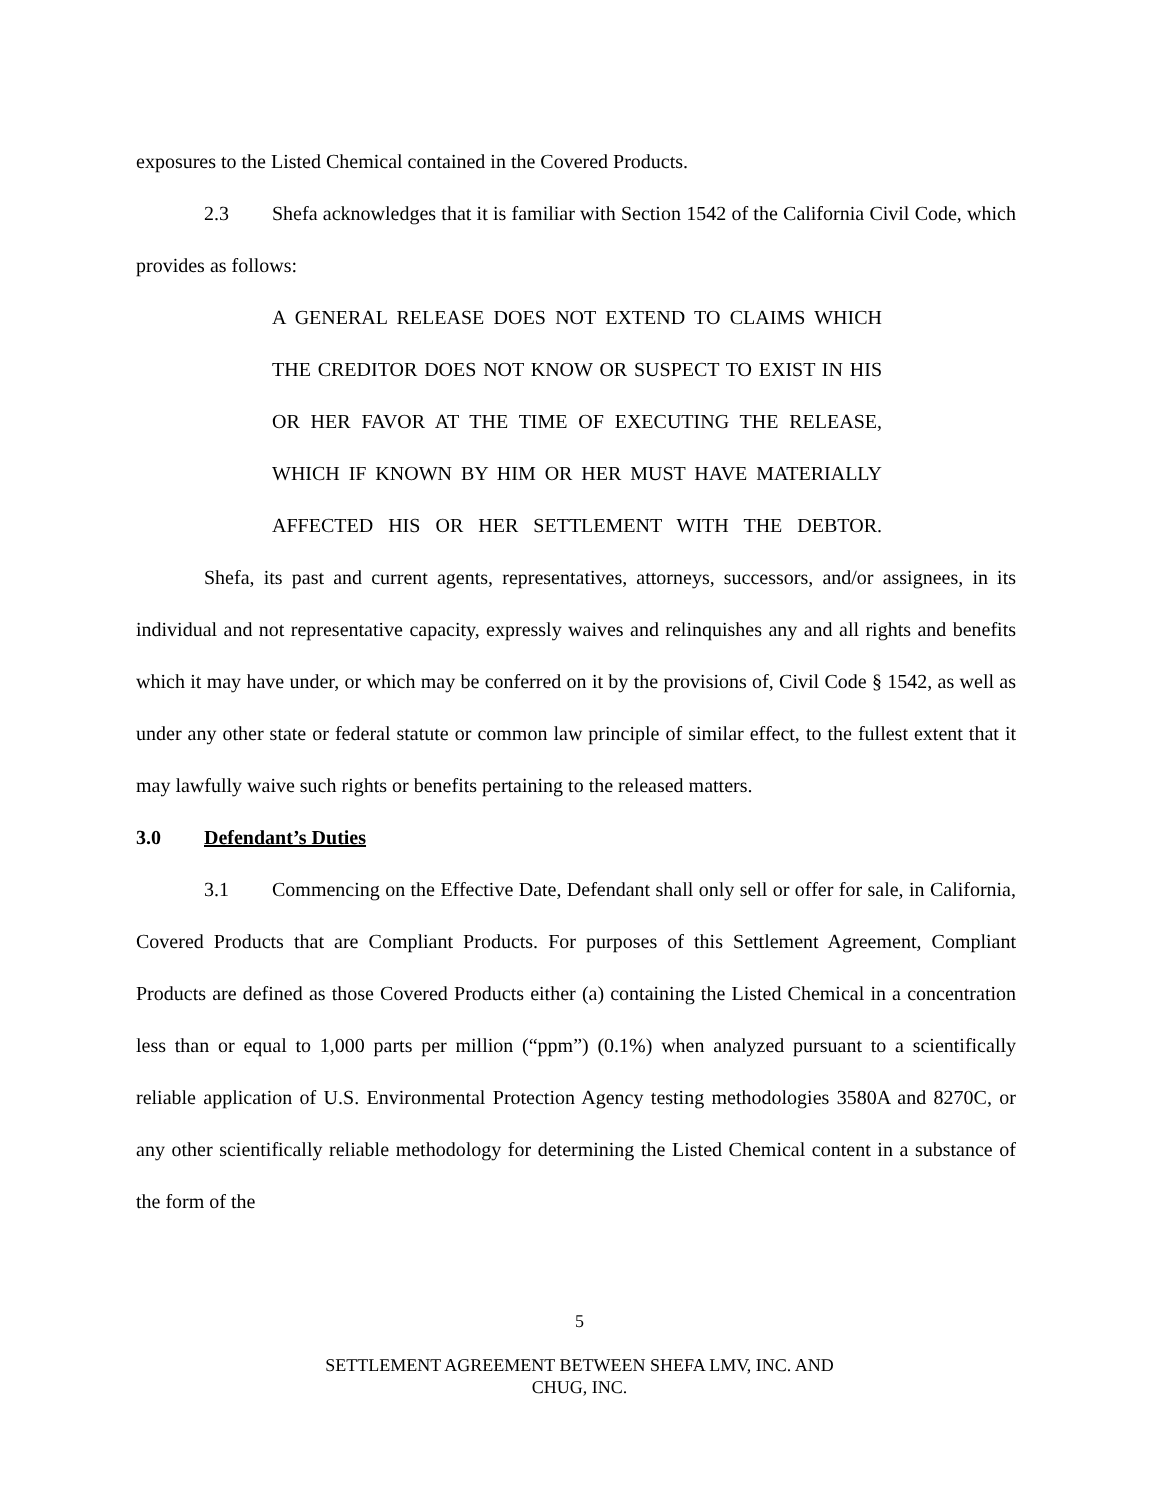exposures to the Listed Chemical contained in the Covered Products.
2.3 Shefa acknowledges that it is familiar with Section 1542 of the California Civil Code, which provides as follows:
A GENERAL RELEASE DOES NOT EXTEND TO CLAIMS WHICH THE CREDITOR DOES NOT KNOW OR SUSPECT TO EXIST IN HIS OR HER FAVOR AT THE TIME OF EXECUTING THE RELEASE, WHICH IF KNOWN BY HIM OR HER MUST HAVE MATERIALLY AFFECTED HIS OR HER SETTLEMENT WITH THE DEBTOR.
Shefa, its past and current agents, representatives, attorneys, successors, and/or assignees, in its individual and not representative capacity, expressly waives and relinquishes any and all rights and benefits which it may have under, or which may be conferred on it by the provisions of, Civil Code § 1542, as well as under any other state or federal statute or common law principle of similar effect, to the fullest extent that it may lawfully waive such rights or benefits pertaining to the released matters.
3.0 Defendant’s Duties
3.1 Commencing on the Effective Date, Defendant shall only sell or offer for sale, in California, Covered Products that are Compliant Products. For purposes of this Settlement Agreement, Compliant Products are defined as those Covered Products either (a) containing the Listed Chemical in a concentration less than or equal to 1,000 parts per million (“ppm”) (0.1%) when analyzed pursuant to a scientifically reliable application of U.S. Environmental Protection Agency testing methodologies 3580A and 8270C, or any other scientifically reliable methodology for determining the Listed Chemical content in a substance of the form of the
5
SETTLEMENT AGREEMENT BETWEEN SHEFA LMV, INC. AND
CHUG, INC.